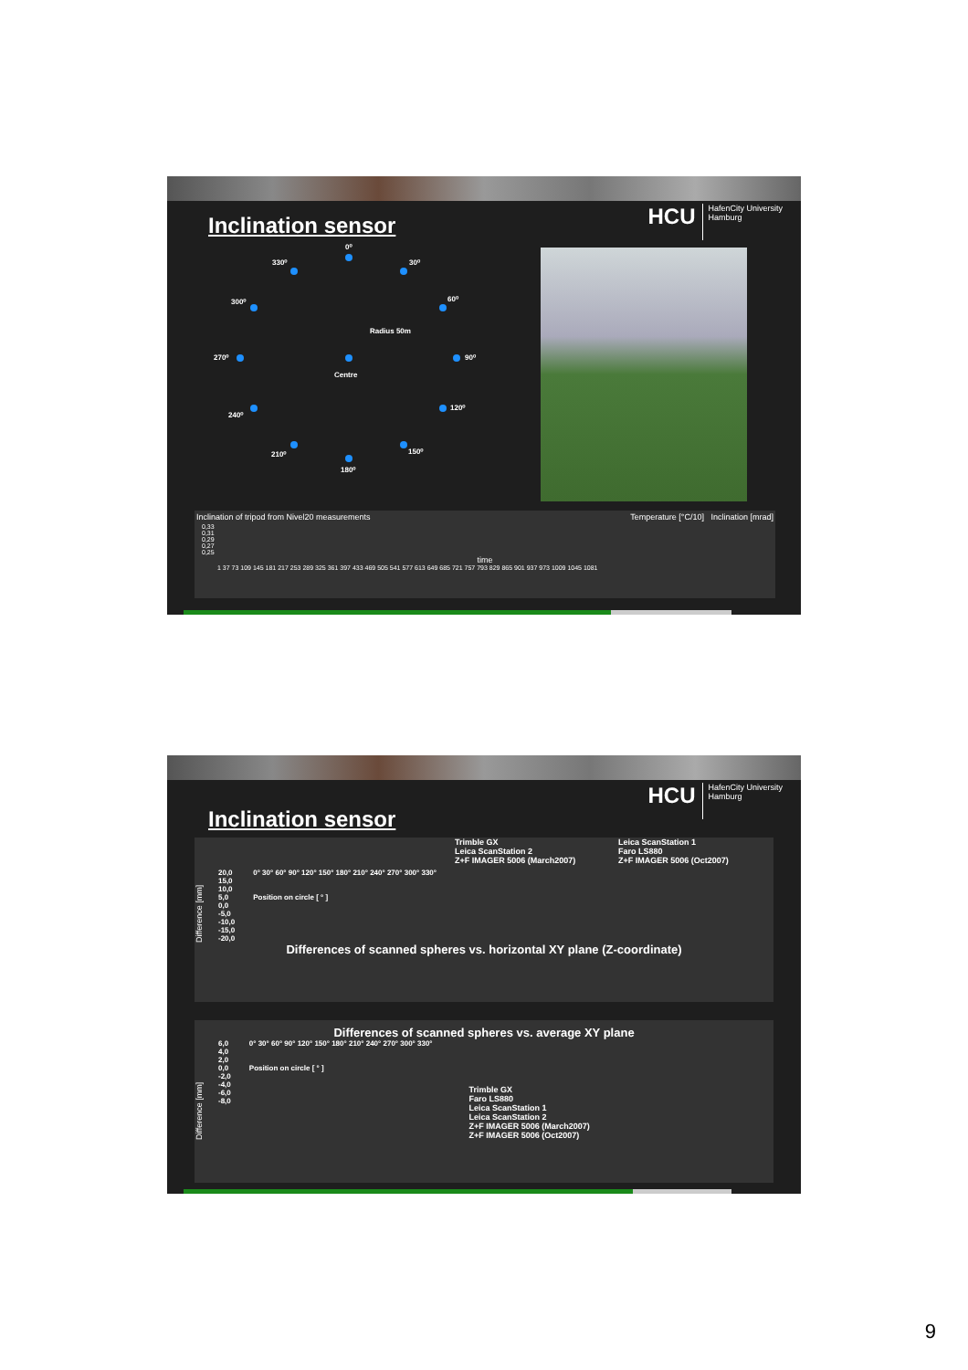HCU HafenCity University
Hamburg
Inclination sensor
0⁰
30⁰
60⁰
90⁰
120⁰
150⁰
180⁰
210⁰
240⁰
270⁰
300⁰
330⁰
Centre
Radius 50m
Inclination of tripod from Nivel20 measurements Temperature [°C/10] Inclination [mrad]
0,33
0,31
0,29
0,27
0,25
time
1 37 73 109 145 181 217 253 289 325 361 397 433 469 505 541 577 613 649 685 721 757 793 829 865 901 937 973 1009 1045 1081
HCU HafenCity University
Hamburg
Inclination sensor
Trimble GX
Leica ScanStation 2
Z+F IMAGER 5006 (March2007)
Leica ScanStation 1
Faro LS880
Z+F IMAGER 5006 (Oct2007)
Difference [mm]
20,0
15,0
10,0
5,0
0,0
-5,0
-10,0
-15,0
-20,0
0° 30° 60° 90° 120° 150° 180° 210° 240° 270° 300° 330°
Position on circle [ ° ]
Differences of scanned spheres vs. horizontal XY plane (Z-coordinate)
Differences of scanned spheres vs. average XY plane
Difference [mm]
6,0
4,0
2,0
0,0
-2,0
-4,0
-6,0
-8,0
0° 30° 60° 90° 120° 150° 180° 210° 240° 270° 300° 330°
Position on circle [ ° ]
Trimble GX
Faro LS880
Leica ScanStation 1
Leica ScanStation 2
Z+F IMAGER 5006 (March2007)
Z+F IMAGER 5006 (Oct2007)
9